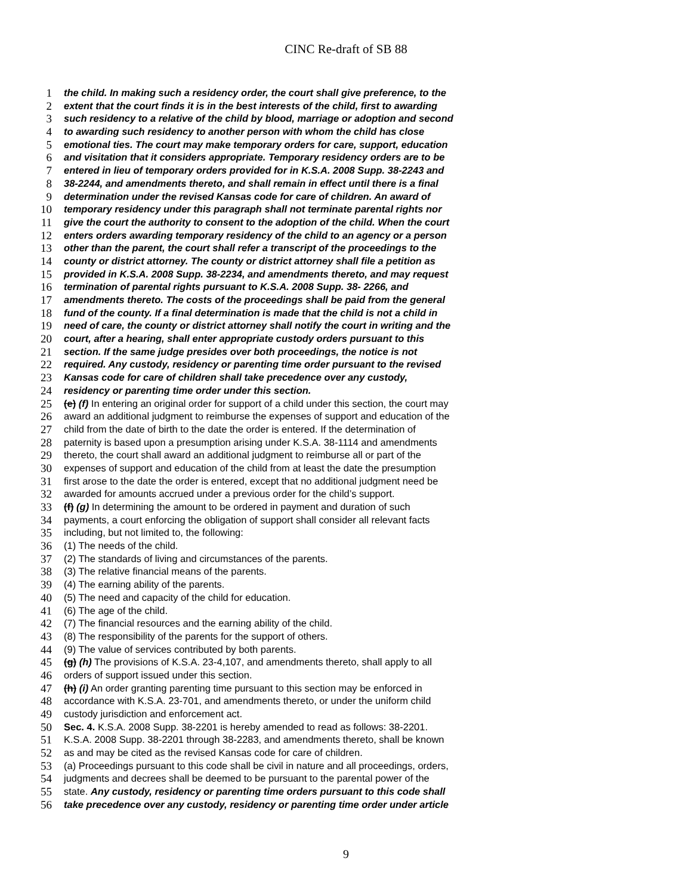CINC Re-draft of SB 88
1 the child. In making such a residency order, the court shall give preference, to the
2 extent that the court finds it is in the best interests of the child, first to awarding
3 such residency to a relative of the child by blood, marriage or adoption and second
4 to awarding such residency to another person with whom the child has close
5 emotional ties. The court may make temporary orders for care, support, education
6 and visitation that it considers appropriate. Temporary residency orders are to be
7 entered in lieu of temporary orders provided for in K.S.A. 2008 Supp. 38-2243 and
8 38-2244, and amendments thereto, and shall remain in effect until there is a final
9 determination under the revised Kansas code for care of children. An award of
10 temporary residency under this paragraph shall not terminate parental rights nor
11 give the court the authority to consent to the adoption of the child. When the court
12 enters orders awarding temporary residency of the child to an agency or a person
13 other than the parent, the court shall refer a transcript of the proceedings to the
14 county or district attorney. The county or district attorney shall file a petition as
15 provided in K.S.A. 2008 Supp. 38-2234, and amendments thereto, and may request
16 termination of parental rights pursuant to K.S.A. 2008 Supp. 38- 2266, and
17 amendments thereto. The costs of the proceedings shall be paid from the general
18 fund of the county. If a final determination is made that the child is not a child in
19 need of care, the county or district attorney shall notify the court in writing and the
20 court, after a hearing, shall enter appropriate custody orders pursuant to this
21 section. If the same judge presides over both proceedings, the notice is not
22 required. Any custody, residency or parenting time order pursuant to the revised
23 Kansas code for care of children shall take precedence over any custody,
24 residency or parenting time order under this section.
25 (e) (f) In entering an original order for support of a child under this section, the court may
26 award an additional judgment to reimburse the expenses of support and education of the
27 child from the date of birth to the date the order is entered. If the determination of
28 paternity is based upon a presumption arising under K.S.A. 38-1114 and amendments
29 thereto, the court shall award an additional judgment to reimburse all or part of the
30 expenses of support and education of the child from at least the date the presumption
31 first arose to the date the order is entered, except that no additional judgment need be
32 awarded for amounts accrued under a previous order for the child’s support.
33 (f) (g) In determining the amount to be ordered in payment and duration of such
34 payments, a court enforcing the obligation of support shall consider all relevant facts
35 including, but not limited to, the following:
36 (1) The needs of the child.
37 (2) The standards of living and circumstances of the parents.
38 (3) The relative financial means of the parents.
39 (4) The earning ability of the parents.
40 (5) The need and capacity of the child for education.
41 (6) The age of the child.
42 (7) The financial resources and the earning ability of the child.
43 (8) The responsibility of the parents for the support of others.
44 (9) The value of services contributed by both parents.
45 (g) (h) The provisions of K.S.A. 23-4,107, and amendments thereto, shall apply to all
46 orders of support issued under this section.
47 (h) (i) An order granting parenting time pursuant to this section may be enforced in
48 accordance with K.S.A. 23-701, and amendments thereto, or under the uniform child
49 custody jurisdiction and enforcement act.
50 Sec. 4. K.S.A. 2008 Supp. 38-2201 is hereby amended to read as follows: 38-2201.
51 K.S.A. 2008 Supp. 38-2201 through 38-2283, and amendments thereto, shall be known
52 as and may be cited as the revised Kansas code for care of children.
53 (a) Proceedings pursuant to this code shall be civil in nature and all proceedings, orders,
54 judgments and decrees shall be deemed to be pursuant to the parental power of the
55 state. Any custody, residency or parenting time orders pursuant to this code shall
56 take precedence over any custody, residency or parenting time order under article
9